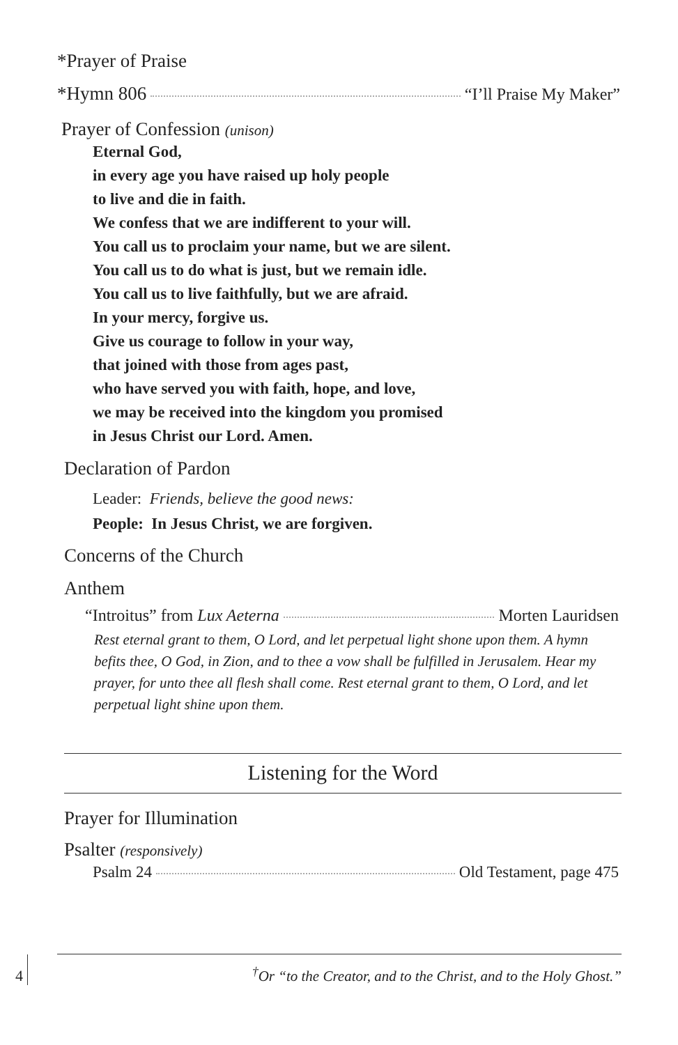*Prayer of Praise
*Hymn 806 “I’ll Praise My Maker”
Prayer of Confession (unison)
Eternal God,
in every age you have raised up holy people
to live and die in faith.
We confess that we are indifferent to your will.
You call us to proclaim your name, but we are silent.
You call us to do what is just, but we remain idle.
You call us to live faithfully, but we are afraid.
In your mercy, forgive us.
Give us courage to follow in your way,
that joined with those from ages past,
who have served you with faith, hope, and love,
we may be received into the kingdom you promised
in Jesus Christ our Lord. Amen.
Declaration of Pardon
Leader: Friends, believe the good news:
People: In Jesus Christ, we are forgiven.
Concerns of the Church
Anthem
“Introitus” from Lux Aeterna Morten Lauridsen
Rest eternal grant to them, O Lord, and let perpetual light shone upon them. A hymn befits thee, O God, in Zion, and to thee a vow shall be fulfilled in Jerusalem. Hear my prayer, for unto thee all flesh shall come. Rest eternal grant to them, O Lord, and let perpetual light shine upon them.
Listening for the Word
Prayer for Illumination
Psalter (responsive­ly)
Psalm 24 Old Testament, page 475
4 <sup>†</sup>Or “to the Creator, and to the Christ, and to the Holy Ghost.”